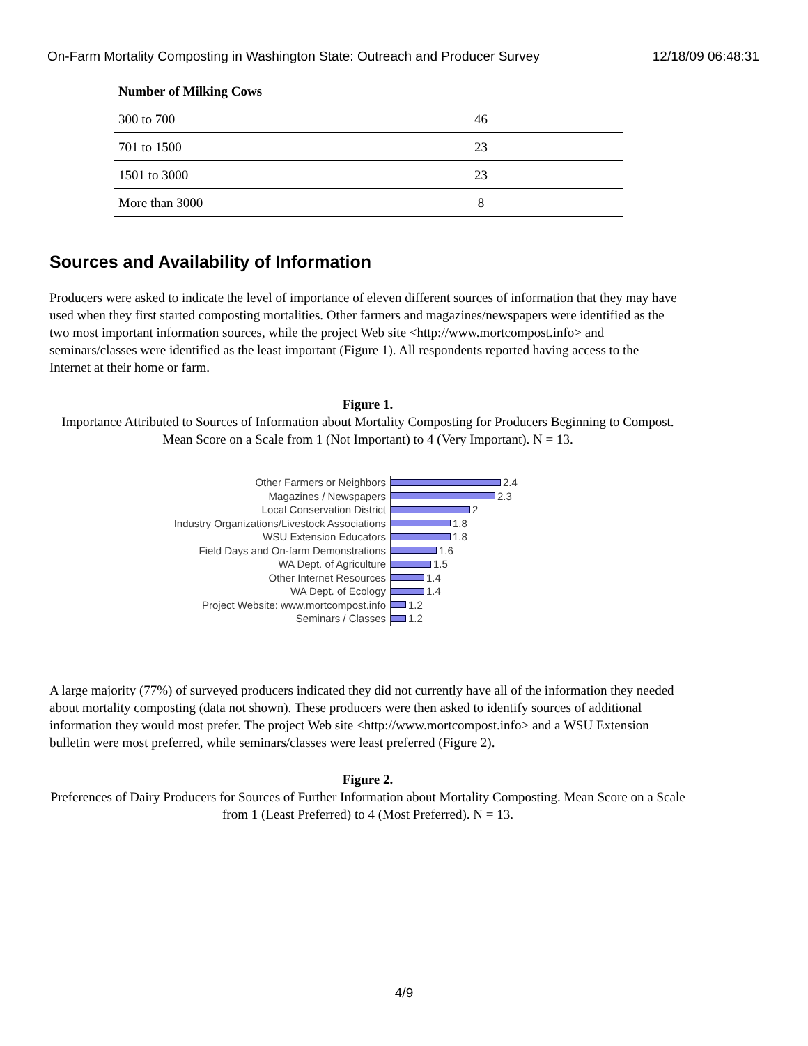On-Farm Mortality Composting in Washington State: Outreach and Producer Survey 12/18/09 06:48:31
| Number of Milking Cows | |
| --- | --- |
| 300 to 700 | 46 |
| 701 to 1500 | 23 |
| 1501 to 3000 | 23 |
| More than 3000 | 8 |
Sources and Availability of Information
Producers were asked to indicate the level of importance of eleven different sources of information that they may have used when they first started composting mortalities. Other farmers and magazines/newspapers were identified as the two most important information sources, while the project Web site <http://www.mortcompost.info> and seminars/classes were identified as the least important (Figure 1). All respondents reported having access to the Internet at their home or farm.
Figure 1.
Importance Attributed to Sources of Information about Mortality Composting for Producers Beginning to Compost. Mean Score on a Scale from 1 (Not Important) to 4 (Very Important). N = 13.
Other Farmers or Neighbors
2.4
Magazines / Newspapers
2.3
Local Conservation District
2
Industry Organizations/Livestock Associations
1.8
WSU Extension Educators
1.8
Field Days and On-farm Demonstrations
1.6
WA Dept. of Agriculture
1.5
Other Internet Resources
1.4
WA Dept. of Ecology
1.4
Project Website: www.mortcompost.info
1.2
Seminars / Classes
1.2
A large majority (77%) of surveyed producers indicated they did not currently have all of the information they needed about mortality composting (data not shown). These producers were then asked to identify sources of additional information they would most prefer. The project Web site <http://www.mortcompost.info> and a WSU Extension bulletin were most preferred, while seminars/classes were least preferred (Figure 2).
Figure 2.
Preferences of Dairy Producers for Sources of Further Information about Mortality Composting. Mean Score on a Scale from 1 (Least Preferred) to 4 (Most Preferred). N = 13.
4/9